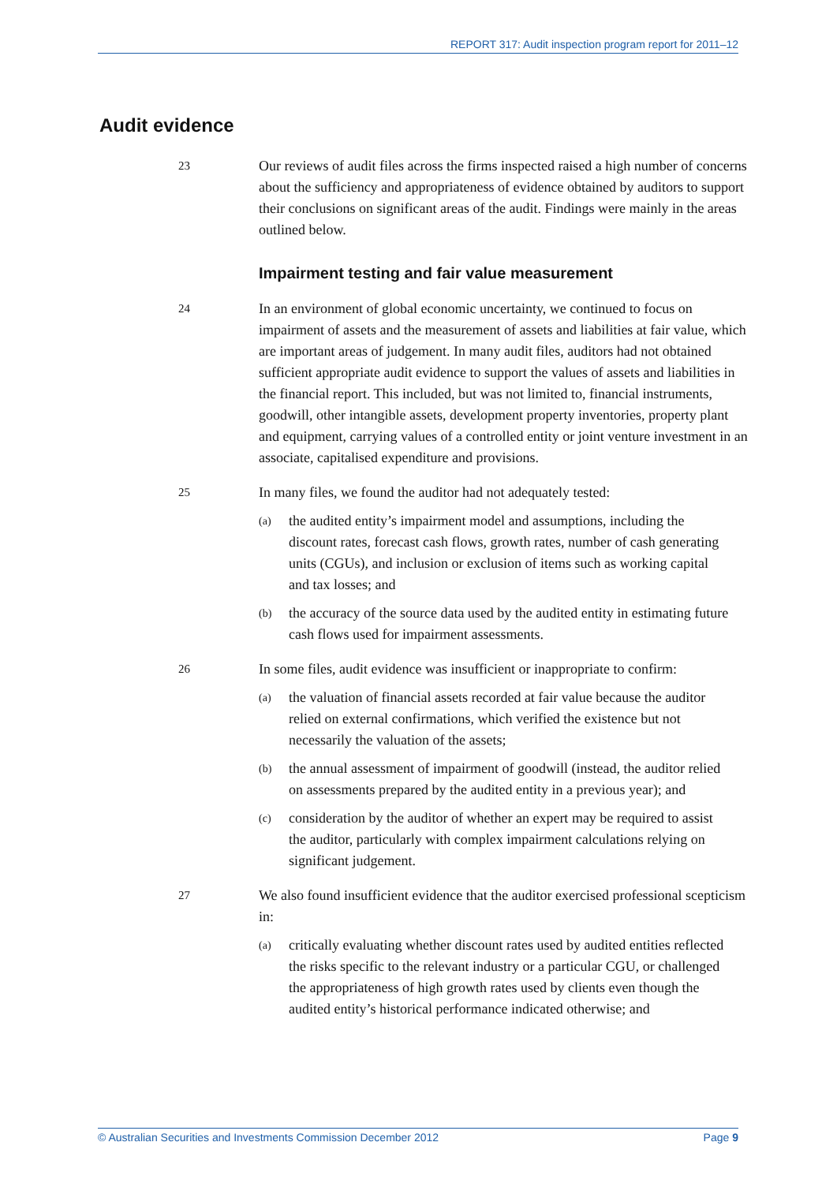REPORT 317: Audit inspection program report for 2011–12
Audit evidence
23
Our reviews of audit files across the firms inspected raised a high number of concerns about the sufficiency and appropriateness of evidence obtained by auditors to support their conclusions on significant areas of the audit. Findings were mainly in the areas outlined below.
Impairment testing and fair value measurement
24
In an environment of global economic uncertainty, we continued to focus on impairment of assets and the measurement of assets and liabilities at fair value, which are important areas of judgement. In many audit files, auditors had not obtained sufficient appropriate audit evidence to support the values of assets and liabilities in the financial report. This included, but was not limited to, financial instruments, goodwill, other intangible assets, development property inventories, property plant and equipment, carrying values of a controlled entity or joint venture investment in an associate, capitalised expenditure and provisions.
25
In many files, we found the auditor had not adequately tested:
(a)
the audited entity’s impairment model and assumptions, including the discount rates, forecast cash flows, growth rates, number of cash generating units (CGUs), and inclusion or exclusion of items such as working capital and tax losses; and
(b)
the accuracy of the source data used by the audited entity in estimating future cash flows used for impairment assessments.
26
In some files, audit evidence was insufficient or inappropriate to confirm:
(a)
the valuation of financial assets recorded at fair value because the auditor relied on external confirmations, which verified the existence but not necessarily the valuation of the assets;
(b)
the annual assessment of impairment of goodwill (instead, the auditor relied on assessments prepared by the audited entity in a previous year); and
(c)
consideration by the auditor of whether an expert may be required to assist the auditor, particularly with complex impairment calculations relying on significant judgement.
27
We also found insufficient evidence that the auditor exercised professional scepticism in:
(a)
critically evaluating whether discount rates used by audited entities reflected the risks specific to the relevant industry or a particular CGU, or challenged the appropriateness of high growth rates used by clients even though the audited entity’s historical performance indicated otherwise; and
© Australian Securities and Investments Commission December 2012 Page 9